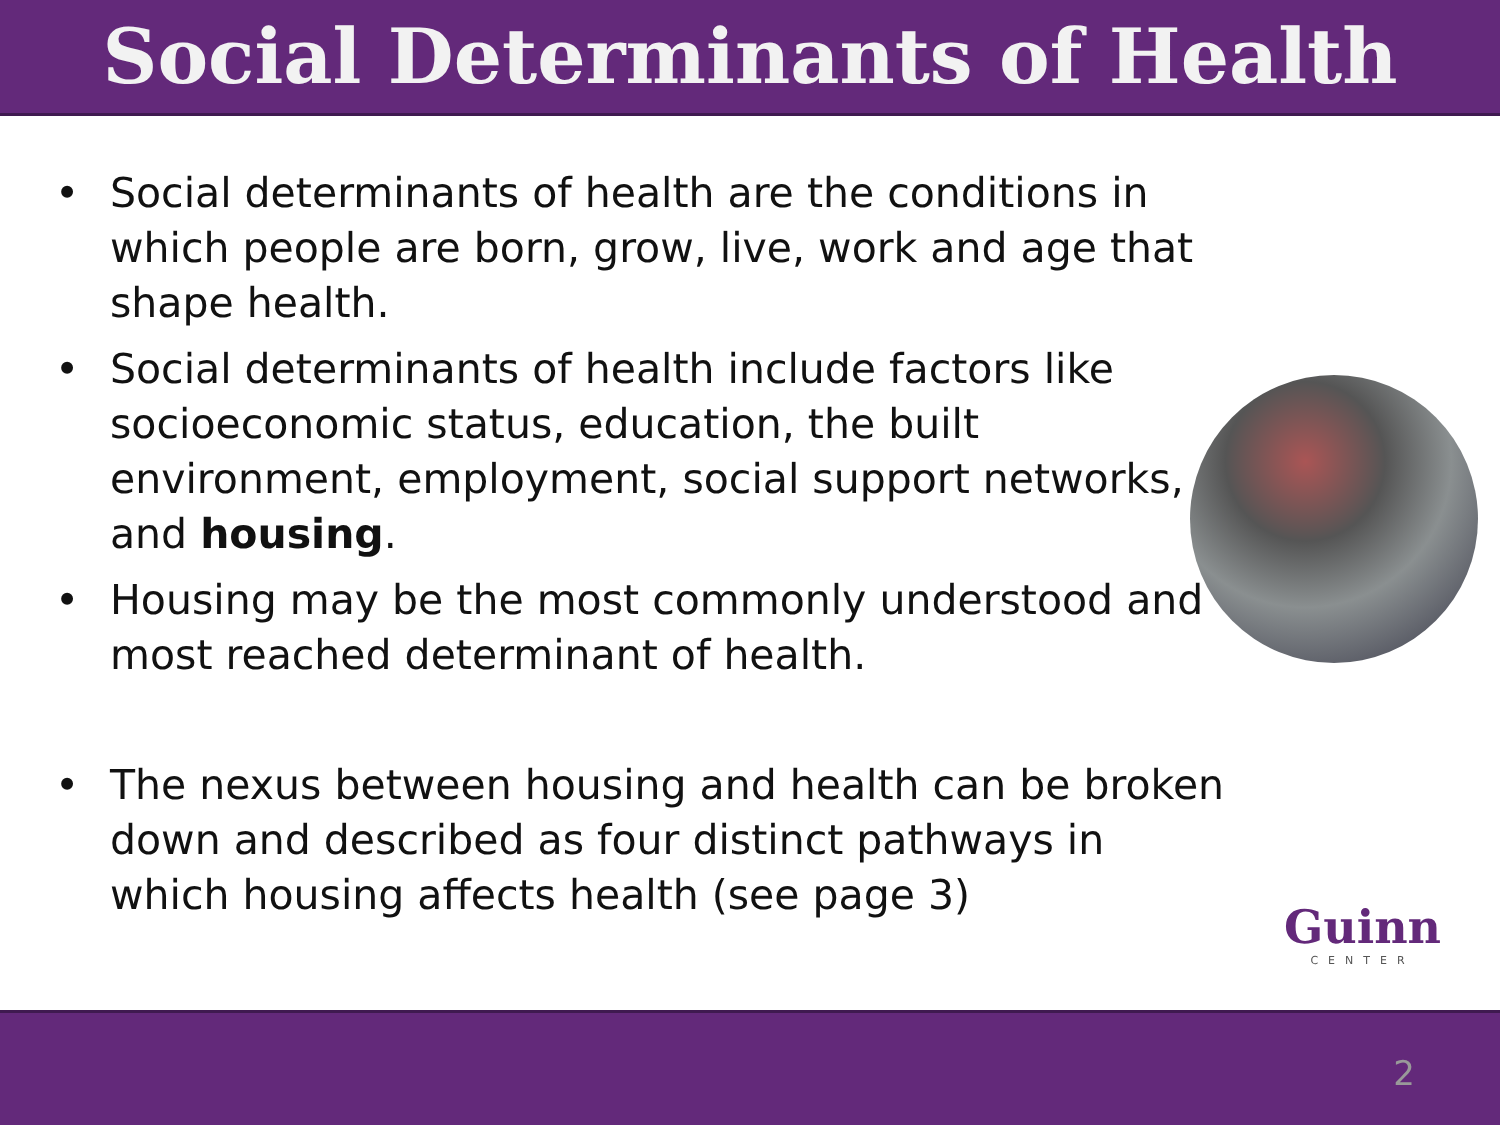Social Determinants of Health
Social determinants of health are the conditions in which people are born, grow, live, work and age that shape health.
Social determinants of health include factors like socioeconomic status, education, the built environment, employment, social support networks, and housing.
Housing may be the most commonly understood and most reached determinant of health.
The nexus between housing and health can be broken down and described as four distinct pathways in which housing affects health (see page 3)
Guinn
CENTER
2